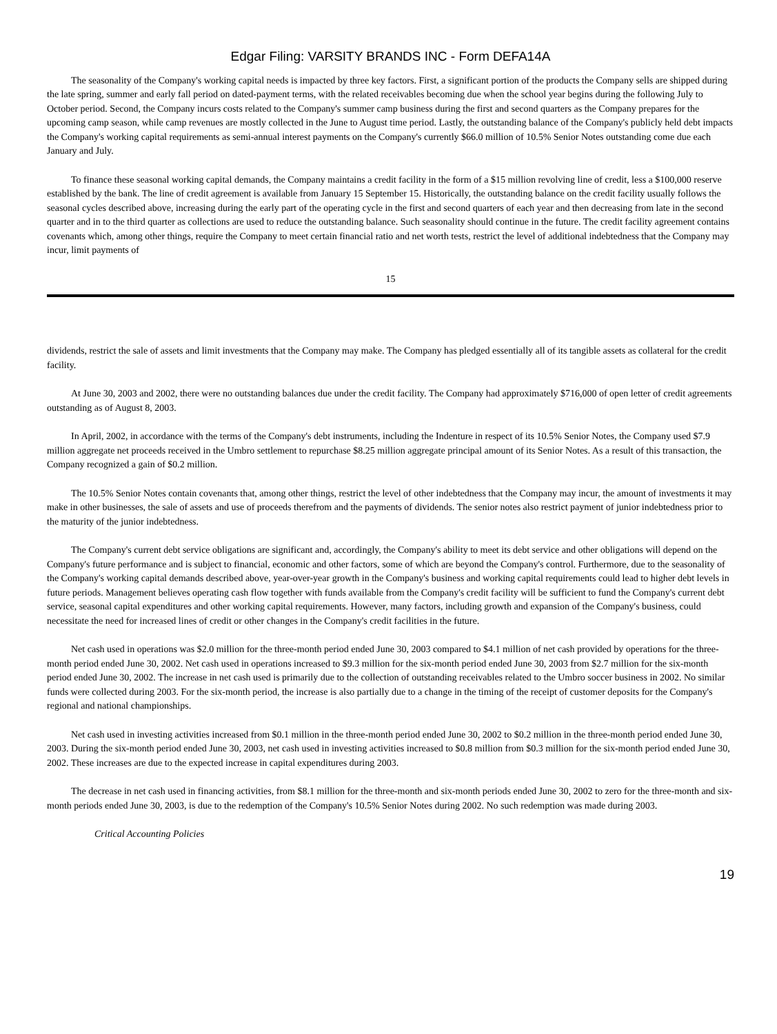Edgar Filing: VARSITY BRANDS INC - Form DEFA14A
The seasonality of the Company's working capital needs is impacted by three key factors. First, a significant portion of the products the Company sells are shipped during the late spring, summer and early fall period on dated-payment terms, with the related receivables becoming due when the school year begins during the following July to October period. Second, the Company incurs costs related to the Company's summer camp business during the first and second quarters as the Company prepares for the upcoming camp season, while camp revenues are mostly collected in the June to August time period. Lastly, the outstanding balance of the Company's publicly held debt impacts the Company's working capital requirements as semi-annual interest payments on the Company's currently $66.0 million of 10.5% Senior Notes outstanding come due each January and July.
To finance these seasonal working capital demands, the Company maintains a credit facility in the form of a $15 million revolving line of credit, less a $100,000 reserve established by the bank. The line of credit agreement is available from January 15 September 15. Historically, the outstanding balance on the credit facility usually follows the seasonal cycles described above, increasing during the early part of the operating cycle in the first and second quarters of each year and then decreasing from late in the second quarter and in to the third quarter as collections are used to reduce the outstanding balance. Such seasonality should continue in the future. The credit facility agreement contains covenants which, among other things, require the Company to meet certain financial ratio and net worth tests, restrict the level of additional indebtedness that the Company may incur, limit payments of
15
dividends, restrict the sale of assets and limit investments that the Company may make. The Company has pledged essentially all of its tangible assets as collateral for the credit facility.
At June 30, 2003 and 2002, there were no outstanding balances due under the credit facility. The Company had approximately $716,000 of open letter of credit agreements outstanding as of August 8, 2003.
In April, 2002, in accordance with the terms of the Company's debt instruments, including the Indenture in respect of its 10.5% Senior Notes, the Company used $7.9 million aggregate net proceeds received in the Umbro settlement to repurchase $8.25 million aggregate principal amount of its Senior Notes. As a result of this transaction, the Company recognized a gain of $0.2 million.
The 10.5% Senior Notes contain covenants that, among other things, restrict the level of other indebtedness that the Company may incur, the amount of investments it may make in other businesses, the sale of assets and use of proceeds therefrom and the payments of dividends. The senior notes also restrict payment of junior indebtedness prior to the maturity of the junior indebtedness.
The Company's current debt service obligations are significant and, accordingly, the Company's ability to meet its debt service and other obligations will depend on the Company's future performance and is subject to financial, economic and other factors, some of which are beyond the Company's control. Furthermore, due to the seasonality of the Company's working capital demands described above, year-over-year growth in the Company's business and working capital requirements could lead to higher debt levels in future periods. Management believes operating cash flow together with funds available from the Company's credit facility will be sufficient to fund the Company's current debt service, seasonal capital expenditures and other working capital requirements. However, many factors, including growth and expansion of the Company's business, could necessitate the need for increased lines of credit or other changes in the Company's credit facilities in the future.
Net cash used in operations was $2.0 million for the three-month period ended June 30, 2003 compared to $4.1 million of net cash provided by operations for the three-month period ended June 30, 2002. Net cash used in operations increased to $9.3 million for the six-month period ended June 30, 2003 from $2.7 million for the six-month period ended June 30, 2002. The increase in net cash used is primarily due to the collection of outstanding receivables related to the Umbro soccer business in 2002. No similar funds were collected during 2003. For the six-month period, the increase is also partially due to a change in the timing of the receipt of customer deposits for the Company's regional and national championships.
Net cash used in investing activities increased from $0.1 million in the three-month period ended June 30, 2002 to $0.2 million in the three-month period ended June 30, 2003. During the six-month period ended June 30, 2003, net cash used in investing activities increased to $0.8 million from $0.3 million for the six-month period ended June 30, 2002. These increases are due to the expected increase in capital expenditures during 2003.
The decrease in net cash used in financing activities, from $8.1 million for the three-month and six-month periods ended June 30, 2002 to zero for the three-month and six-month periods ended June 30, 2003, is due to the redemption of the Company's 10.5% Senior Notes during 2002. No such redemption was made during 2003.
Critical Accounting Policies
19